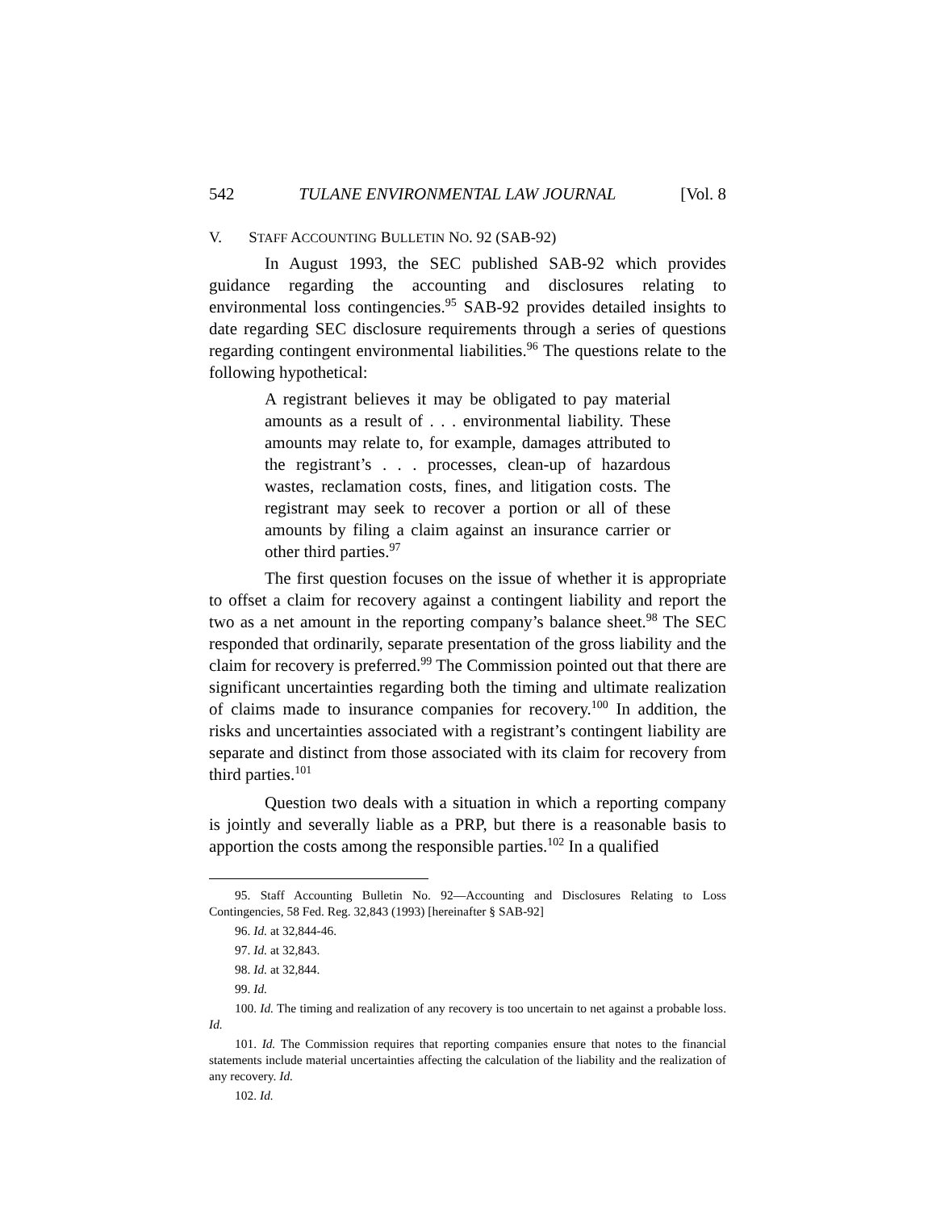542 TULANE ENVIRONMENTAL LAW JOURNAL [Vol. 8
V. STAFF ACCOUNTING BULLETIN NO. 92 (SAB-92)
In August 1993, the SEC published SAB-92 which provides guidance regarding the accounting and disclosures relating to environmental loss contingencies.<sup>95</sup> SAB-92 provides detailed insights to date regarding SEC disclosure requirements through a series of questions regarding contingent environmental liabilities.<sup>96</sup> The questions relate to the following hypothetical:
A registrant believes it may be obligated to pay material amounts as a result of . . . environmental liability. These amounts may relate to, for example, damages attributed to the registrant’s . . . processes, clean-up of hazardous wastes, reclamation costs, fines, and litigation costs. The registrant may seek to recover a portion or all of these amounts by filing a claim against an insurance carrier or other third parties.<sup>97</sup>
The first question focuses on the issue of whether it is appropriate to offset a claim for recovery against a contingent liability and report the two as a net amount in the reporting company’s balance sheet.<sup>98</sup> The SEC responded that ordinarily, separate presentation of the gross liability and the claim for recovery is preferred.<sup>99</sup> The Commission pointed out that there are significant uncertainties regarding both the timing and ultimate realization of claims made to insurance companies for recovery.<sup>100</sup> In addition, the risks and uncertainties associated with a registrant’s contingent liability are separate and distinct from those associated with its claim for recovery from third parties.<sup>101</sup>
Question two deals with a situation in which a reporting company is jointly and severally liable as a PRP, but there is a reasonable basis to apportion the costs among the responsible parties.<sup>102</sup> In a qualified
95. Staff Accounting Bulletin No. 92—Accounting and Disclosures Relating to Loss Contingencies, 58 Fed. Reg. 32,843 (1993) [hereinafter § SAB-92]
96. Id. at 32,844-46.
97. Id. at 32,843.
98. Id. at 32,844.
99. Id.
100. Id. The timing and realization of any recovery is too uncertain to net against a probable loss. Id.
101. Id. The Commission requires that reporting companies ensure that notes to the financial statements include material uncertainties affecting the calculation of the liability and the realization of any recovery. Id.
102. Id.